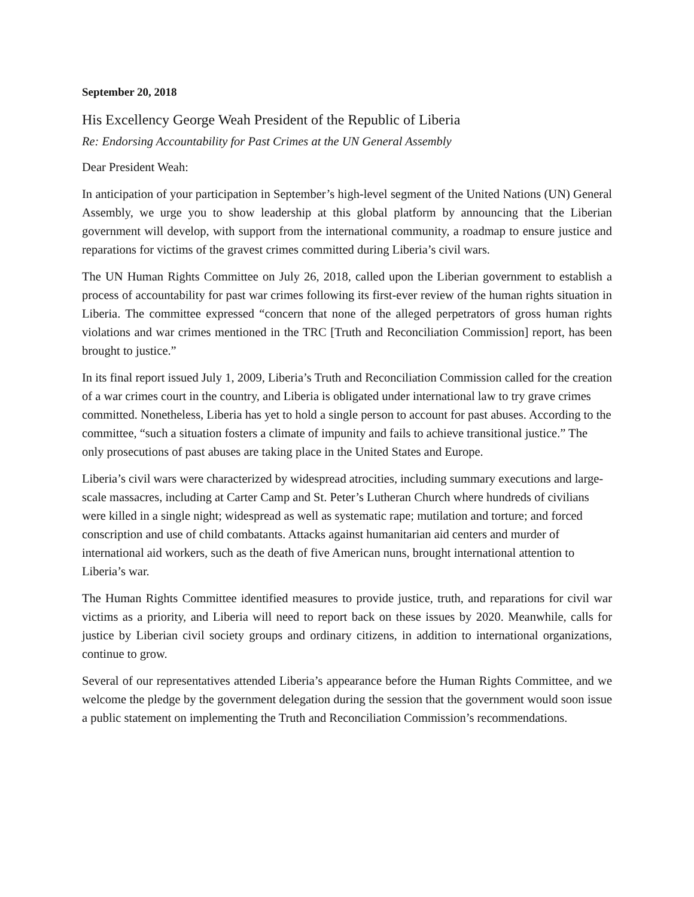September 20, 2018
His Excellency George Weah President of the Republic of Liberia
Re: Endorsing Accountability for Past Crimes at the UN General Assembly
Dear President Weah:
In anticipation of your participation in September’s high-level segment of the United Nations (UN) General Assembly, we urge you to show leadership at this global platform by announcing that the Liberian government will develop, with support from the international community, a roadmap to ensure justice and reparations for victims of the gravest crimes committed during Liberia’s civil wars.
The UN Human Rights Committee on July 26, 2018, called upon the Liberian government to establish a process of accountability for past war crimes following its first-ever review of the human rights situation in Liberia. The committee expressed “concern that none of the alleged perpetrators of gross human rights violations and war crimes mentioned in the TRC [Truth and Reconciliation Commission] report, has been brought to justice.”
In its final report issued July 1, 2009, Liberia’s Truth and Reconciliation Commission called for the creation of a war crimes court in the country, and Liberia is obligated under international law to try grave crimes committed. Nonetheless, Liberia has yet to hold a single person to account for past abuses. According to the committee, “such a situation fosters a climate of impunity and fails to achieve transitional justice.” The only prosecutions of past abuses are taking place in the United States and Europe.
Liberia’s civil wars were characterized by widespread atrocities, including summary executions and large-scale massacres, including at Carter Camp and St. Peter’s Lutheran Church where hundreds of civilians were killed in a single night; widespread as well as systematic rape; mutilation and torture; and forced conscription and use of child combatants. Attacks against humanitarian aid centers and murder of international aid workers, such as the death of five American nuns, brought international attention to Liberia’s war.
The Human Rights Committee identified measures to provide justice, truth, and reparations for civil war victims as a priority, and Liberia will need to report back on these issues by 2020. Meanwhile, calls for justice by Liberian civil society groups and ordinary citizens, in addition to international organizations, continue to grow.
Several of our representatives attended Liberia’s appearance before the Human Rights Committee, and we welcome the pledge by the government delegation during the session that the government would soon issue a public statement on implementing the Truth and Reconciliation Commission’s recommendations.